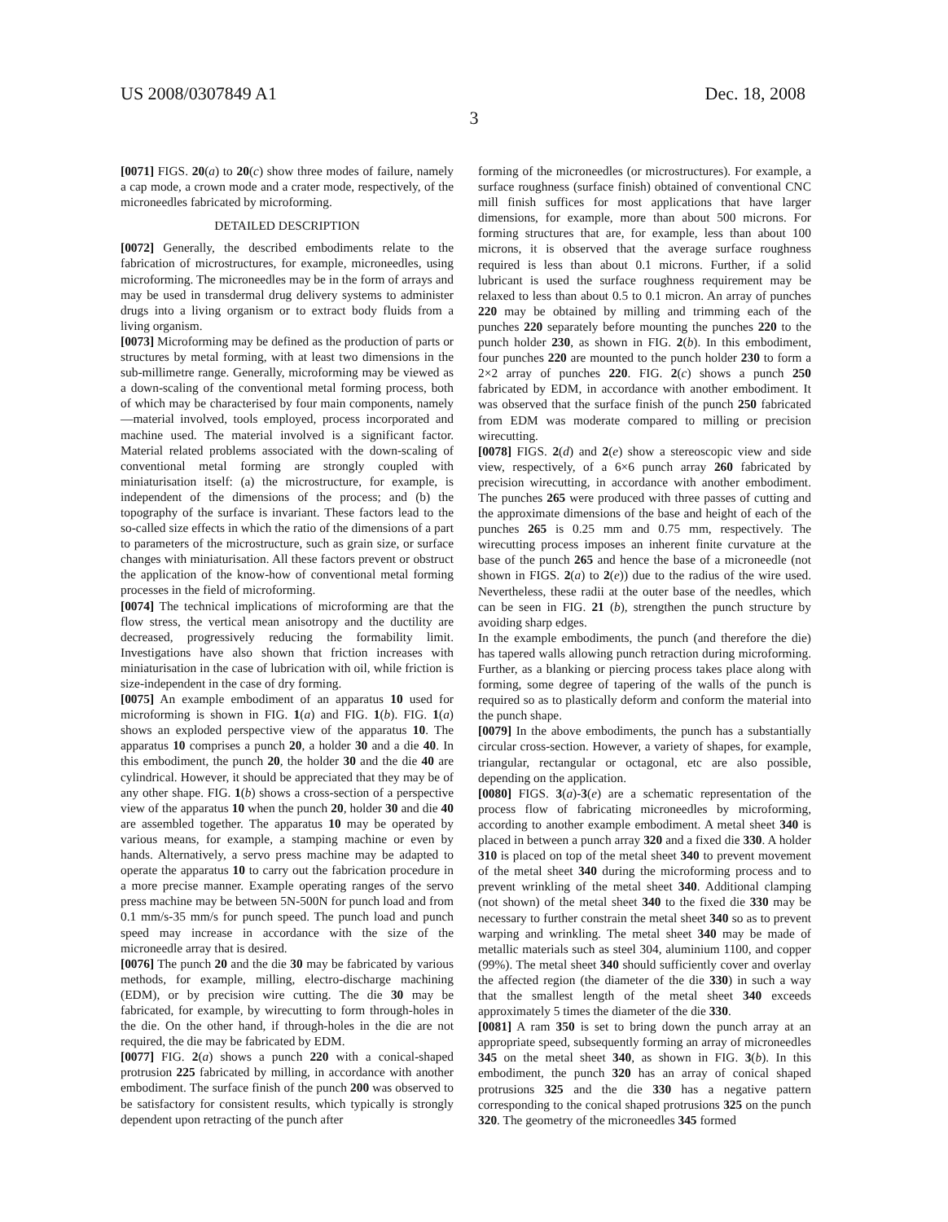US 2008/0307849 A1 Dec. 18, 2008
3
[0071] FIGS. 20(a) to 20(c) show three modes of failure, namely a cap mode, a crown mode and a crater mode, respectively, of the microneedles fabricated by microforming.
DETAILED DESCRIPTION
[0072] Generally, the described embodiments relate to the fabrication of microstructures, for example, microneedles, using microforming. The microneedles may be in the form of arrays and may be used in transdermal drug delivery systems to administer drugs into a living organism or to extract body fluids from a living organism.
[0073] Microforming may be defined as the production of parts or structures by metal forming, with at least two dimensions in the sub-millimetre range. Generally, microforming may be viewed as a down-scaling of the conventional metal forming process, both of which may be characterised by four main components, namely—material involved, tools employed, process incorporated and machine used. The material involved is a significant factor. Material related problems associated with the down-scaling of conventional metal forming are strongly coupled with miniaturisation itself: (a) the microstructure, for example, is independent of the dimensions of the process; and (b) the topography of the surface is invariant. These factors lead to the so-called size effects in which the ratio of the dimensions of a part to parameters of the microstructure, such as grain size, or surface changes with miniaturisation. All these factors prevent or obstruct the application of the know-how of conventional metal forming processes in the field of microforming.
[0074] The technical implications of microforming are that the flow stress, the vertical mean anisotropy and the ductility are decreased, progressively reducing the formability limit. Investigations have also shown that friction increases with miniaturisation in the case of lubrication with oil, while friction is size-independent in the case of dry forming.
[0075] An example embodiment of an apparatus 10 used for microforming is shown in FIG. 1(a) and FIG. 1(b). FIG. 1(a) shows an exploded perspective view of the apparatus 10. The apparatus 10 comprises a punch 20, a holder 30 and a die 40. In this embodiment, the punch 20, the holder 30 and the die 40 are cylindrical. However, it should be appreciated that they may be of any other shape. FIG. 1(b) shows a cross-section of a perspective view of the apparatus 10 when the punch 20, holder 30 and die 40 are assembled together. The apparatus 10 may be operated by various means, for example, a stamping machine or even by hands. Alternatively, a servo press machine may be adapted to operate the apparatus 10 to carry out the fabrication procedure in a more precise manner. Example operating ranges of the servo press machine may be between 5N-500N for punch load and from 0.1 mm/s-35 mm/s for punch speed. The punch load and punch speed may increase in accordance with the size of the microneedle array that is desired.
[0076] The punch 20 and the die 30 may be fabricated by various methods, for example, milling, electro-discharge machining (EDM), or by precision wire cutting. The die 30 may be fabricated, for example, by wirecutting to form through-holes in the die. On the other hand, if through-holes in the die are not required, the die may be fabricated by EDM.
[0077] FIG. 2(a) shows a punch 220 with a conical-shaped protrusion 225 fabricated by milling, in accordance with another embodiment. The surface finish of the punch 200 was observed to be satisfactory for consistent results, which typically is strongly dependent upon retracting of the punch after
forming of the microneedles (or microstructures). For example, a surface roughness (surface finish) obtained of conventional CNC mill finish suffices for most applications that have larger dimensions, for example, more than about 500 microns. For forming structures that are, for example, less than about 100 microns, it is observed that the average surface roughness required is less than about 0.1 microns. Further, if a solid lubricant is used the surface roughness requirement may be relaxed to less than about 0.5 to 0.1 micron. An array of punches 220 may be obtained by milling and trimming each of the punches 220 separately before mounting the punches 220 to the punch holder 230, as shown in FIG. 2(b). In this embodiment, four punches 220 are mounted to the punch holder 230 to form a 2×2 array of punches 220. FIG. 2(c) shows a punch 250 fabricated by EDM, in accordance with another embodiment. It was observed that the surface finish of the punch 250 fabricated from EDM was moderate compared to milling or precision wirecutting.
[0078] FIGS. 2(d) and 2(e) show a stereoscopic view and side view, respectively, of a 6×6 punch array 260 fabricated by precision wirecutting, in accordance with another embodiment. The punches 265 were produced with three passes of cutting and the approximate dimensions of the base and height of each of the punches 265 is 0.25 mm and 0.75 mm, respectively. The wirecutting process imposes an inherent finite curvature at the base of the punch 265 and hence the base of a microneedle (not shown in FIGS. 2(a) to 2(e)) due to the radius of the wire used. Nevertheless, these radii at the outer base of the needles, which can be seen in FIG. 21 (b), strengthen the punch structure by avoiding sharp edges.
In the example embodiments, the punch (and therefore the die) has tapered walls allowing punch retraction during microforming. Further, as a blanking or piercing process takes place along with forming, some degree of tapering of the walls of the punch is required so as to plastically deform and conform the material into the punch shape.
[0079] In the above embodiments, the punch has a substantially circular cross-section. However, a variety of shapes, for example, triangular, rectangular or octagonal, etc are also possible, depending on the application.
[0080] FIGS. 3(a)-3(e) are a schematic representation of the process flow of fabricating microneedles by microforming, according to another example embodiment. A metal sheet 340 is placed in between a punch array 320 and a fixed die 330. A holder 310 is placed on top of the metal sheet 340 to prevent movement of the metal sheet 340 during the microforming process and to prevent wrinkling of the metal sheet 340. Additional clamping (not shown) of the metal sheet 340 to the fixed die 330 may be necessary to further constrain the metal sheet 340 so as to prevent warping and wrinkling. The metal sheet 340 may be made of metallic materials such as steel 304, aluminium 1100, and copper (99%). The metal sheet 340 should sufficiently cover and overlay the affected region (the diameter of the die 330) in such a way that the smallest length of the metal sheet 340 exceeds approximately 5 times the diameter of the die 330.
[0081] A ram 350 is set to bring down the punch array at an appropriate speed, subsequently forming an array of microneedles 345 on the metal sheet 340, as shown in FIG. 3(b). In this embodiment, the punch 320 has an array of conical shaped protrusions 325 and the die 330 has a negative pattern corresponding to the conical shaped protrusions 325 on the punch 320. The geometry of the microneedles 345 formed